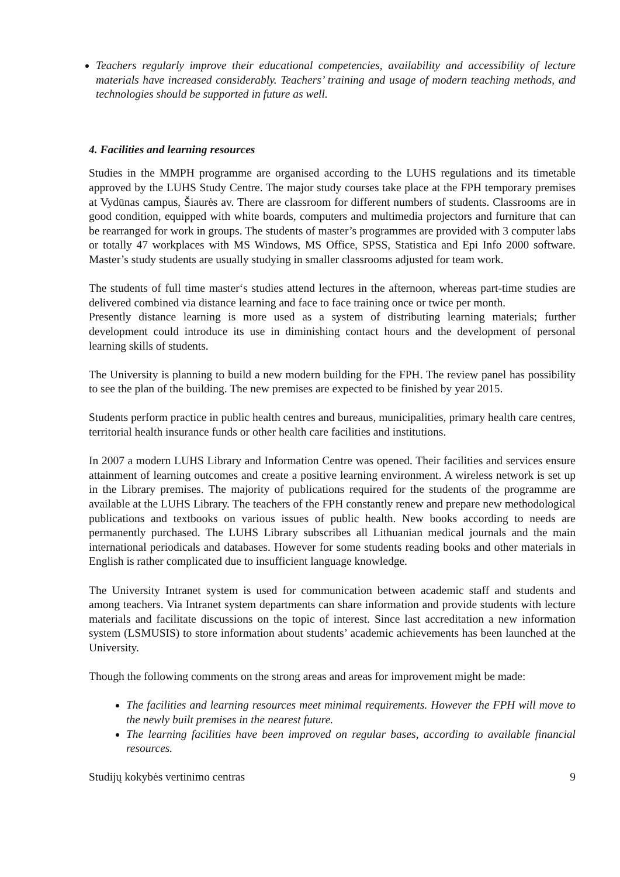Teachers regularly improve their educational competencies, availability and accessibility of lecture materials have increased considerably. Teachers’ training and usage of modern teaching methods, and technologies should be supported in future as well.
4. Facilities and learning resources
Studies in the MMPH programme are organised according to the LUHS regulations and its timetable approved by the LUHS Study Centre. The major study courses take place at the FPH temporary premises at Vydūnas campus, Šiaurės av. There are classroom for different numbers of students. Classrooms are in good condition, equipped with white boards, computers and multimedia projectors and furniture that can be rearranged for work in groups. The students of master’s programmes are provided with 3 computer labs or totally 47 workplaces with MS Windows, MS Office, SPSS, Statistica and Epi Info 2000 software. Master’s study students are usually studying in smaller classrooms adjusted for team work.
The students of full time master‘s studies attend lectures in the afternoon, whereas part-time studies are delivered combined via distance learning and face to face training once or twice per month.
Presently distance learning is more used as a system of distributing learning materials; further development could introduce its use in diminishing contact hours and the development of personal learning skills of students.
The University is planning to build a new modern building for the FPH. The review panel has possibility to see the plan of the building. The new premises are expected to be finished by year 2015.
Students perform practice in public health centres and bureaus, municipalities, primary health care centres, territorial health insurance funds or other health care facilities and institutions.
In 2007 a modern LUHS Library and Information Centre was opened. Their facilities and services ensure attainment of learning outcomes and create a positive learning environment. A wireless network is set up in the Library premises. The majority of publications required for the students of the programme are available at the LUHS Library. The teachers of the FPH constantly renew and prepare new methodological publications and textbooks on various issues of public health. New books according to needs are permanently purchased. The LUHS Library subscribes all Lithuanian medical journals and the main international periodicals and databases. However for some students reading books and other materials in English is rather complicated due to insufficient language knowledge.
The University Intranet system is used for communication between academic staff and students and among teachers. Via Intranet system departments can share information and provide students with lecture materials and facilitate discussions on the topic of interest. Since last accreditation a new information system (LSMUSIS) to store information about students’ academic achievements has been launched at the University.
Though the following comments on the strong areas and areas for improvement might be made:
The facilities and learning resources meet minimal requirements. However the FPH will move to the newly built premises in the nearest future.
The learning facilities have been improved on regular bases, according to available financial resources.
Studijų kokybės vertinimo centras 9